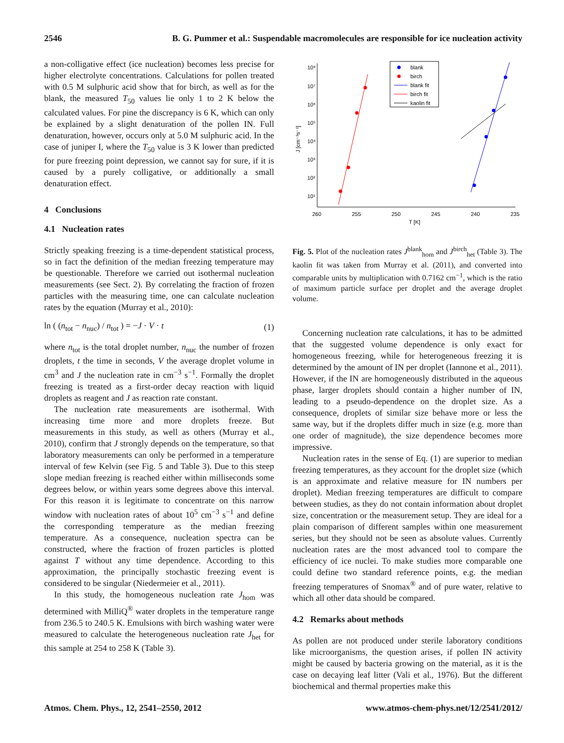2546 B. G. Pummer et al.: Suspendable macromolecules are responsible for ice nucleation activity
a non-colligative effect (ice nucleation) becomes less precise for higher electrolyte concentrations. Calculations for pollen treated with 0.5 M sulphuric acid show that for birch, as well as for the blank, the measured T<sub>50</sub> values lie only 1 to 2 K below the calculated values. For pine the discrepancy is 6 K, which can only be explained by a slight denaturation of the pollen IN. Full denaturation, however, occurs only at 5.0 M sulphuric acid. In the case of juniper I, where the T<sub>50</sub> value is 3 K lower than predicted for pure freezing point depression, we cannot say for sure, if it is caused by a purely colligative, or additionally a small denaturation effect.
4 Conclusions
4.1 Nucleation rates
Strictly speaking freezing is a time-dependent statistical process, so in fact the definition of the median freezing temperature may be questionable. Therefore we carried out isothermal nucleation measurements (see Sect. 2). By correlating the fraction of frozen particles with the measuring time, one can calculate nucleation rates by the equation (Murray et al., 2010):
ln ( (n<sub>tot</sub> − n<sub>nuc</sub>) / n<sub>tot</sub> ) = −J · V · t (1)
where n<sub>tot</sub> is the total droplet number, n<sub>nuc</sub> the number of frozen droplets, t the time in seconds, V the average droplet volume in cm<sup>3</sup> and J the nucleation rate in cm<sup>−3</sup> s<sup>−1</sup>. Formally the droplet freezing is treated as a first-order decay reaction with liquid droplets as reagent and J as reaction rate constant.
The nucleation rate measurements are isothermal. With increasing time more and more droplets freeze. But measurements in this study, as well as others (Murray et al., 2010), confirm that J strongly depends on the temperature, so that laboratory measurements can only be performed in a temperature interval of few Kelvin (see Fig. 5 and Table 3). Due to this steep slope median freezing is reached either within milliseconds some degrees below, or within years some degrees above this interval. For this reason it is legitimate to concentrate on this narrow window with nucleation rates of about 10<sup>5</sup> cm<sup>−3</sup> s<sup>−1</sup> and define the corresponding temperature as the median freezing temperature. As a consequence, nucleation spectra can be constructed, where the fraction of frozen particles is plotted against T without any time dependence. According to this approximation, the principally stochastic freezing event is considered to be singular (Niedermeier et al., 2011).
In this study, the homogeneous nucleation rate J<sub>hom</sub> was determined with MilliQ<sup>®</sup> water droplets in the temperature range from 236.5 to 240.5 K. Emulsions with birch washing water were measured to calculate the heterogeneous nucleation rate J<sub>het</sub> for this sample at 254 to 258 K (Table 3).
10⁸
10⁷
10⁶
10⁵
10⁴
10³
10²
10¹
260
255
250
245
240
235
T [K]
J [cm⁻³s⁻¹]
blank
birch
blank fit
birch fit
kaolin fit
Fig. 5. Plot of the nucleation rates J<sup>blank</sup><sub>hom</sub> and J<sup>birch</sup><sub>het</sub> (Table 3). The kaolin fit was taken from Murray et al. (2011), and converted into comparable units by multiplication with 0.7162 cm<sup>−1</sup>, which is the ratio of maximum particle surface per droplet and the average droplet volume.
Concerning nucleation rate calculations, it has to be admitted that the suggested volume dependence is only exact for homogeneous freezing, while for heterogeneous freezing it is determined by the amount of IN per droplet (Iannone et al., 2011). However, if the IN are homogeneously distributed in the aqueous phase, larger droplets should contain a higher number of IN, leading to a pseudo-dependence on the droplet size. As a consequence, droplets of similar size behave more or less the same way, but if the droplets differ much in size (e.g. more than one order of magnitude), the size dependence becomes more impressive.
Nucleation rates in the sense of Eq. (1) are superior to median freezing temperatures, as they account for the droplet size (which is an approximate and relative measure for IN numbers per droplet). Median freezing temperatures are difficult to compare between studies, as they do not contain information about droplet size, concentration or the measurement setup. They are ideal for a plain comparison of different samples within one measurement series, but they should not be seen as absolute values. Currently nucleation rates are the most advanced tool to compare the efficiency of ice nuclei. To make studies more comparable one could define two standard reference points, e.g. the median freezing temperatures of Snomax<sup>®</sup> and of pure water, relative to which all other data should be compared.
4.2 Remarks about methods
As pollen are not produced under sterile laboratory conditions like microorganisms, the question arises, if pollen IN activity might be caused by bacteria growing on the material, as it is the case on decaying leaf litter (Vali et al., 1976). But the different biochemical and thermal properties make this
Atmos. Chem. Phys., 12, 2541–2550, 2012 www.atmos-chem-phys.net/12/2541/2012/